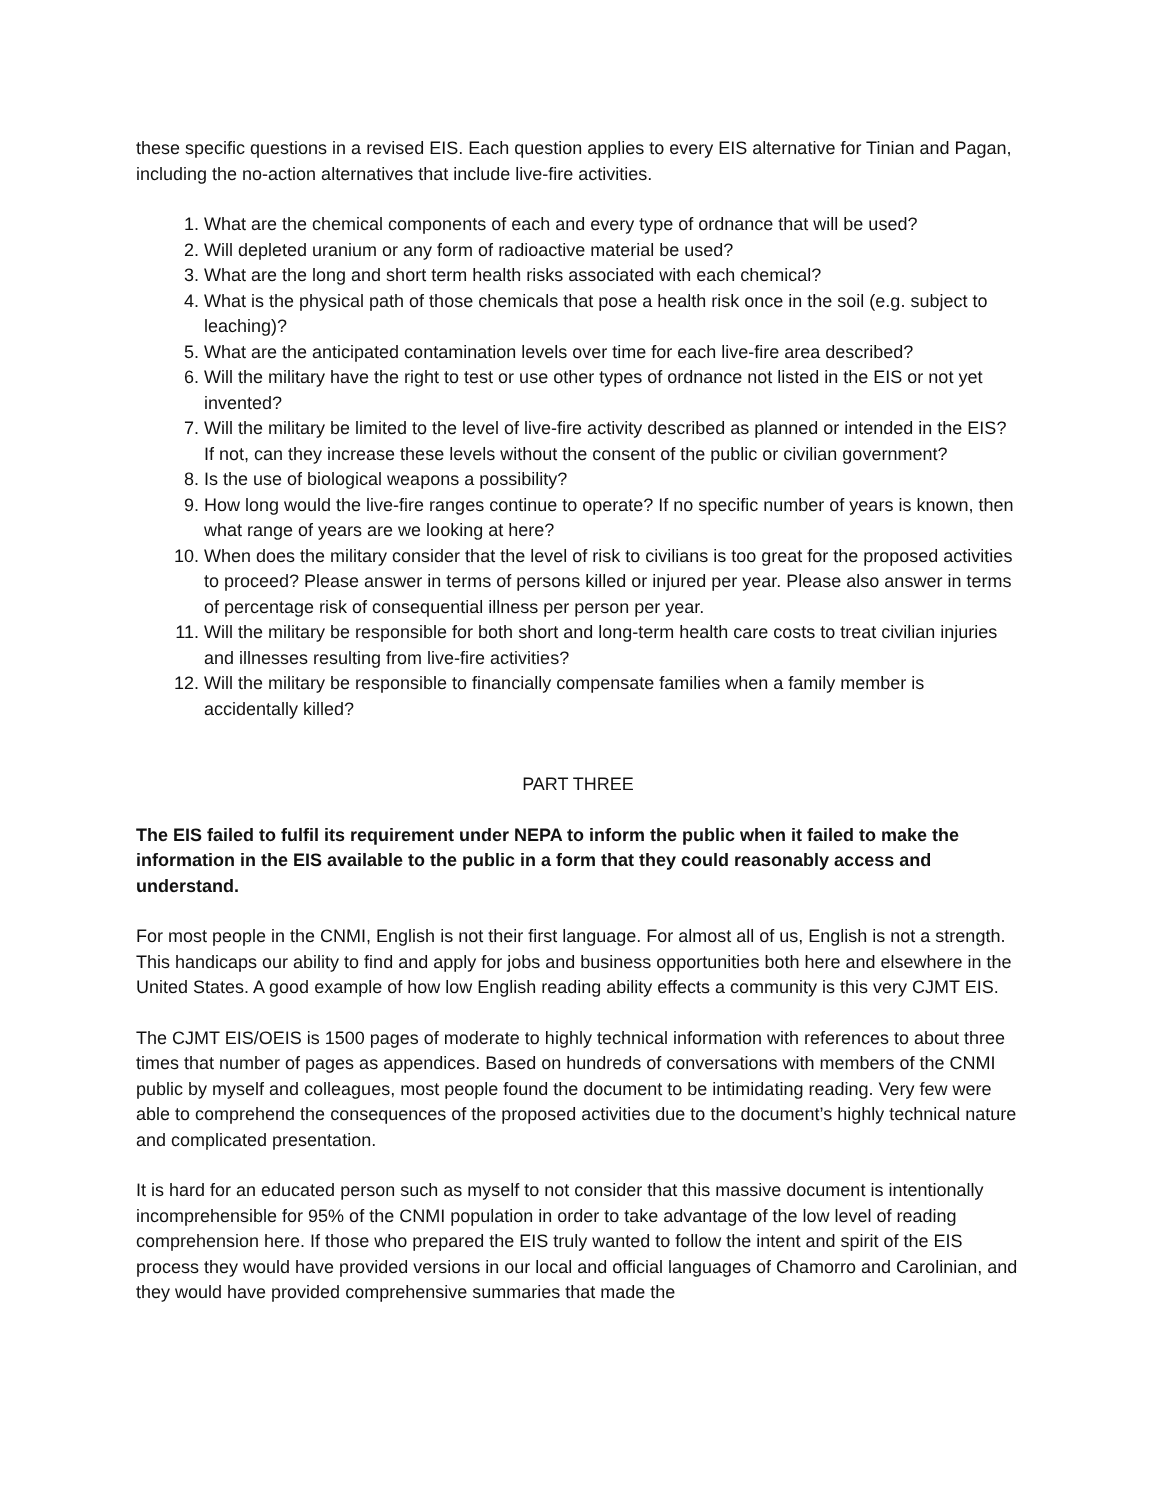these specific questions in a revised EIS. Each question applies to every EIS alternative for Tinian and Pagan, including the no-action alternatives that include live-fire activities.
1. What are the chemical components of each and every type of ordnance that will be used?
2. Will depleted uranium or any form of radioactive material be used?
3. What are the long and short term health risks associated with each chemical?
4. What is the physical path of those chemicals that pose a health risk once in the soil (e.g. subject to leaching)?
5. What are the anticipated contamination levels over time for each live-fire area described?
6. Will the military have the right to test or use other types of ordnance not listed in the EIS or not yet invented?
7. Will the military be limited to the level of live-fire activity described as planned or intended in the EIS? If not, can they increase these levels without the consent of the public or civilian government?
8. Is the use of biological weapons a possibility?
9. How long would the live-fire ranges continue to operate? If no specific number of years is known, then what range of years are we looking at here?
10. When does the military consider that the level of risk to civilians is too great for the proposed activities to proceed? Please answer in terms of persons killed or injured per year. Please also answer in terms of percentage risk of consequential illness per person per year.
11. Will the military be responsible for both short and long-term health care costs to treat civilian injuries and illnesses resulting from live-fire activities?
12. Will the military be responsible to financially compensate families when a family member is accidentally killed?
PART THREE
The EIS failed to fulfil its requirement under NEPA to inform the public when it failed to make the information in the EIS available to the public in a form that they could reasonably access and understand.
For most people in the CNMI, English is not their first language. For almost all of us, English is not a strength. This handicaps our ability to find and apply for jobs and business opportunities both here and elsewhere in the United States. A good example of how low English reading ability effects a community is this very CJMT EIS.
The CJMT EIS/OEIS is 1500 pages of moderate to highly technical information with references to about three times that number of pages as appendices. Based on hundreds of conversations with members of the CNMI public by myself and colleagues, most people found the document to be intimidating reading. Very few were able to comprehend the consequences of the proposed activities due to the document’s highly technical nature and complicated presentation.
It is hard for an educated person such as myself to not consider that this massive document is intentionally incomprehensible for 95% of the CNMI population in order to take advantage of the low level of reading comprehension here. If those who prepared the EIS truly wanted to follow the intent and spirit of the EIS process they would have provided versions in our local and official languages of Chamorro and Carolinian, and they would have provided comprehensive summaries that made the